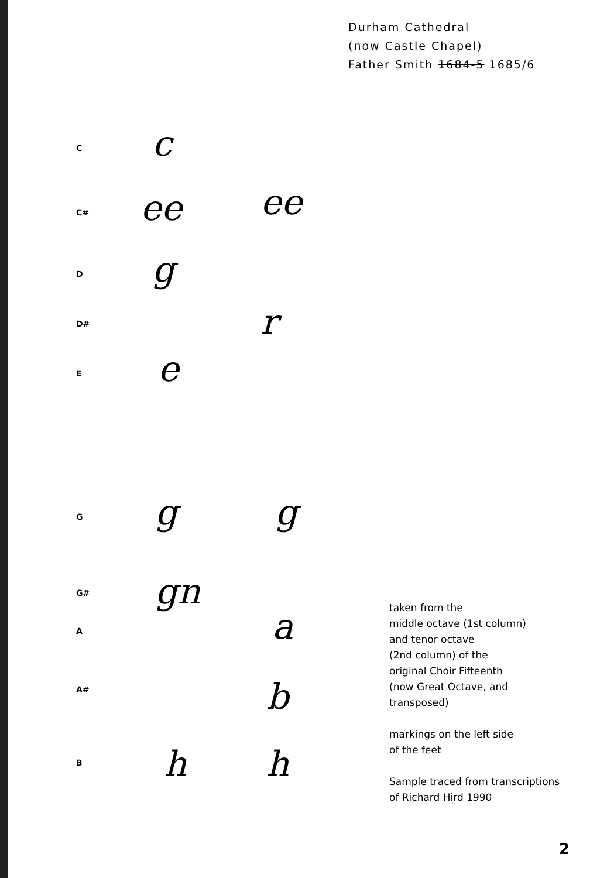Durham Cathedral
(now Castle Chapel)
Father Smith 1684-5 1685/6
C c
C# ee ee
D g
D# r
E e
G g g
G# gn
A a
A# b
B h h
taken from the
middle octave (1st column)
and tenor octave
(2nd column) of the
original Choir Fifteenth
(now Great Octave, and
transposed)
markings on the left side
of the feet
Sample traced from transcriptions
of Richard Hird 1990
2